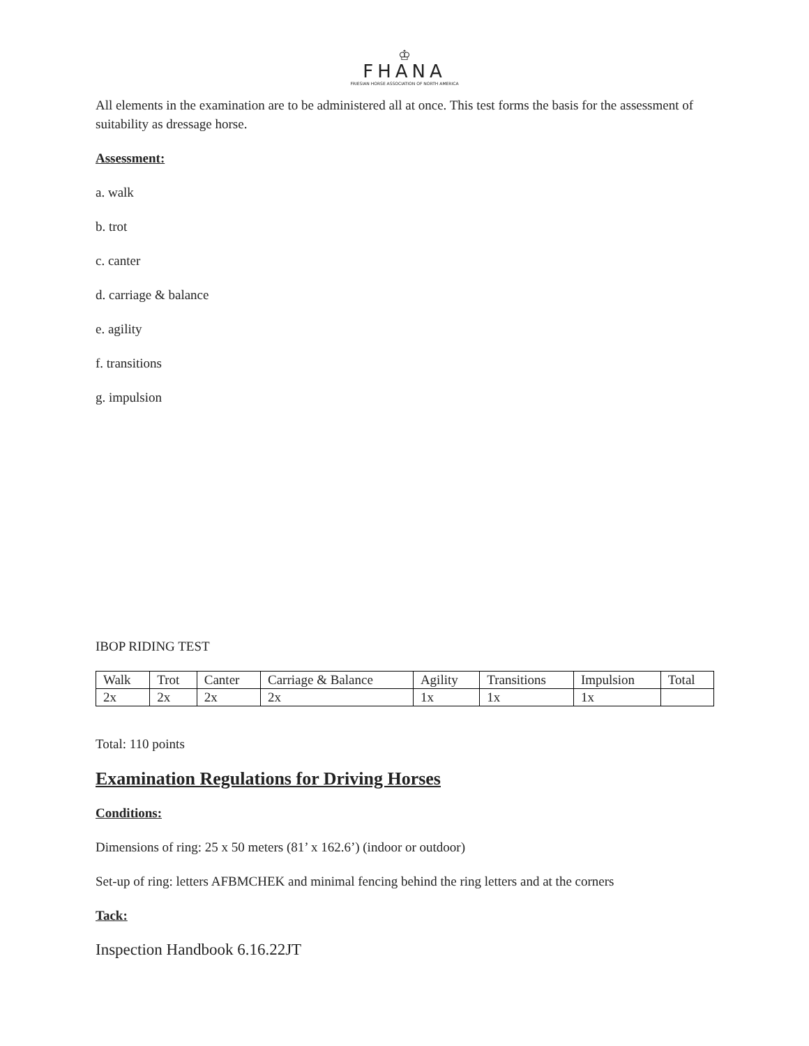♔
FHANA
FRIESIAN HORSE ASSOCIATION OF NORTH AMERICA
All elements in the examination are to be administered all at once. This test forms the basis for the assessment of suitability as dressage horse.
Assessment:
a. walk
b. trot
c. canter
d. carriage & balance
e. agility
f. transitions
g. impulsion
IBOP RIDING TEST
| Walk | Trot | Canter | Carriage & Balance | Agility | Transitions | Impulsion | Total |
| 2x | 2x | 2x | 2x | 1x | 1x | 1x | |
Total: 110 points
Examination Regulations for Driving Horses
Conditions:
Dimensions of ring: 25 x 50 meters (81’ x 162.6’) (indoor or outdoor)
Set-up of ring: letters AFBMCHEK and minimal fencing behind the ring letters and at the corners
Tack:
Inspection Handbook 6.16.22JT